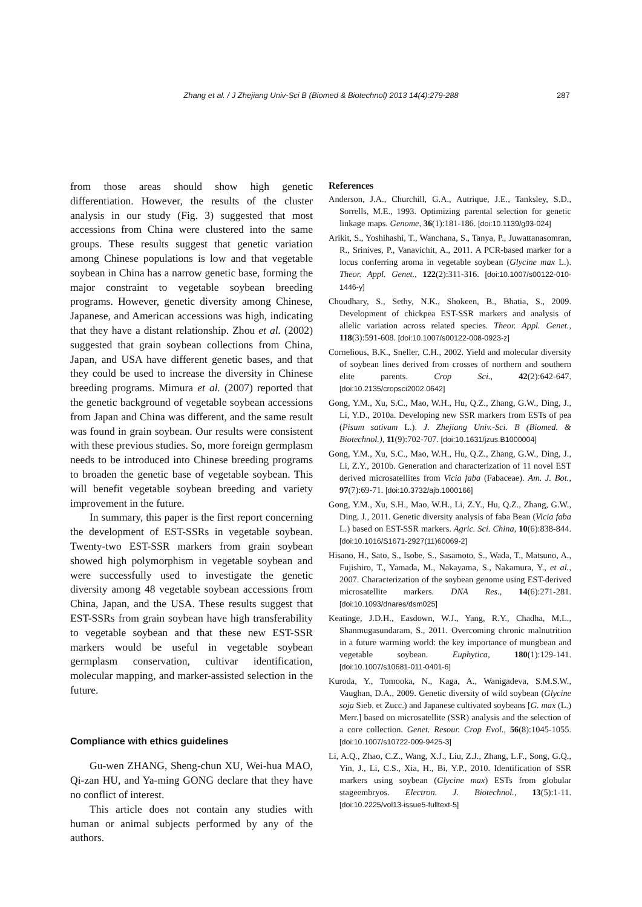Zhang et al. / J Zhejiang Univ-Sci B (Biomed & Biotechnol) 2013 14(4):279-288 287
from those areas should show high genetic differentiation. However, the results of the cluster analysis in our study (Fig. 3) suggested that most accessions from China were clustered into the same groups. These results suggest that genetic variation among Chinese populations is low and that vegetable soybean in China has a narrow genetic base, forming the major constraint to vegetable soybean breeding programs. However, genetic diversity among Chinese, Japanese, and American accessions was high, indicating that they have a distant relationship. Zhou et al. (2002) suggested that grain soybean collections from China, Japan, and USA have different genetic bases, and that they could be used to increase the diversity in Chinese breeding programs. Mimura et al. (2007) reported that the genetic background of vegetable soybean accessions from Japan and China was different, and the same result was found in grain soybean. Our results were consistent with these previous studies. So, more foreign germplasm needs to be introduced into Chinese breeding programs to broaden the genetic base of vegetable soybean. This will benefit vegetable soybean breeding and variety improvement in the future.
In summary, this paper is the first report concerning the development of EST-SSRs in vegetable soybean. Twenty-two EST-SSR markers from grain soybean showed high polymorphism in vegetable soybean and were successfully used to investigate the genetic diversity among 48 vegetable soybean accessions from China, Japan, and the USA. These results suggest that EST-SSRs from grain soybean have high transferability to vegetable soybean and that these new EST-SSR markers would be useful in vegetable soybean germplasm conservation, cultivar identification, molecular mapping, and marker-assisted selection in the future.
Compliance with ethics guidelines
Gu-wen ZHANG, Sheng-chun XU, Wei-hua MAO, Qi-zan HU, and Ya-ming GONG declare that they have no conflict of interest.
This article does not contain any studies with human or animal subjects performed by any of the authors.
References
Anderson, J.A., Churchill, G.A., Autrique, J.E., Tanksley, S.D., Sorrells, M.E., 1993. Optimizing parental selection for genetic linkage maps. Genome, 36(1):181-186. [doi:10.1139/g93-024]
Arikit, S., Yoshihashi, T., Wanchana, S., Tanya, P., Juwattanasomran, R., Srinives, P., Vanavichit, A., 2011. A PCR-based marker for a locus conferring aroma in vegetable soybean (Glycine max L.). Theor. Appl. Genet., 122(2):311-316. [doi:10.1007/s00122-010-1446-y]
Choudhary, S., Sethy, N.K., Shokeen, B., Bhatia, S., 2009. Development of chickpea EST-SSR markers and analysis of allelic variation across related species. Theor. Appl. Genet., 118(3):591-608. [doi:10.1007/s00122-008-0923-z]
Cornelious, B.K., Sneller, C.H., 2002. Yield and molecular diversity of soybean lines derived from crosses of northern and southern elite parents. Crop Sci., 42(2):642-647. [doi:10.2135/cropsci2002.0642]
Gong, Y.M., Xu, S.C., Mao, W.H., Hu, Q.Z., Zhang, G.W., Ding, J., Li, Y.D., 2010a. Developing new SSR markers from ESTs of pea (Pisum sativum L.). J. Zhejiang Univ.-Sci. B (Biomed. & Biotechnol.), 11(9):702-707. [doi:10.1631/jzus.B1000004]
Gong, Y.M., Xu, S.C., Mao, W.H., Hu, Q.Z., Zhang, G.W., Ding, J., Li, Z.Y., 2010b. Generation and characterization of 11 novel EST derived microsatellites from Vicia faba (Fabaceae). Am. J. Bot., 97(7):69-71. [doi:10.3732/ajb.1000166]
Gong, Y.M., Xu, S.H., Mao, W.H., Li, Z.Y., Hu, Q.Z., Zhang, G.W., Ding, J., 2011. Genetic diversity analysis of faba Bean (Vicia faba L.) based on EST-SSR markers. Agric. Sci. China, 10(6):838-844. [doi:10.1016/S1671-2927(11)60069-2]
Hisano, H., Sato, S., Isobe, S., Sasamoto, S., Wada, T., Matsuno, A., Fujishiro, T., Yamada, M., Nakayama, S., Nakamura, Y., et al., 2007. Characterization of the soybean genome using EST-derived microsatellite markers. DNA Res., 14(6):271-281. [doi:10.1093/dnares/dsm025]
Keatinge, J.D.H., Easdown, W.J., Yang, R.Y., Chadha, M.L., Shanmugasundaram, S., 2011. Overcoming chronic malnutrition in a future warming world: the key importance of mungbean and vegetable soybean. Euphytica, 180(1):129-141. [doi:10.1007/s10681-011-0401-6]
Kuroda, Y., Tomooka, N., Kaga, A., Wanigadeva, S.M.S.W., Vaughan, D.A., 2009. Genetic diversity of wild soybean (Glycine soja Sieb. et Zucc.) and Japanese cultivated soybeans [G. max (L.) Merr.] based on microsatellite (SSR) analysis and the selection of a core collection. Genet. Resour. Crop Evol., 56(8):1045-1055. [doi:10.1007/s10722-009-9425-3]
Li, A.Q., Zhao, C.Z., Wang, X.J., Liu, Z.J., Zhang, L.F., Song, G.Q., Yin, J., Li, C.S., Xia, H., Bi, Y.P., 2010. Identification of SSR markers using soybean (Glycine max) ESTs from globular stageembryos. Electron. J. Biotechnol., 13(5):1-11. [doi:10.2225/vol13-issue5-fulltext-5]